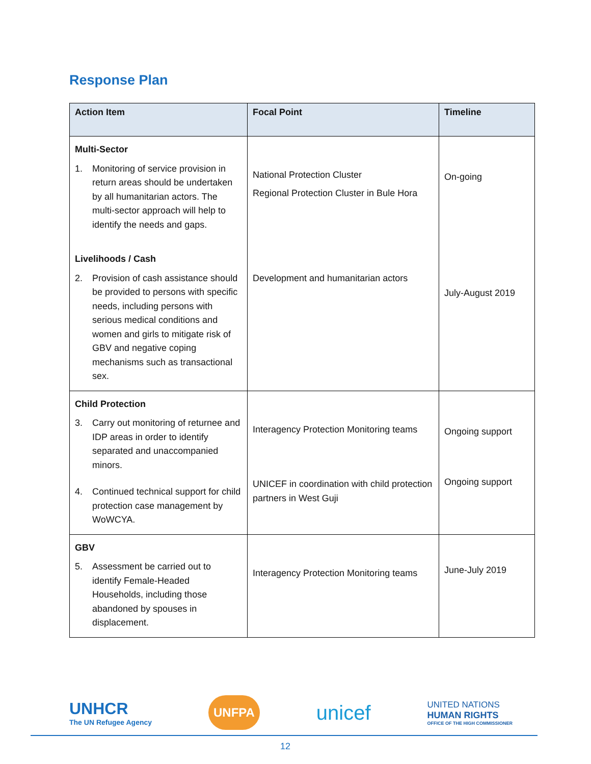Response Plan
| Action Item | Focal Point | Timeline |
| --- | --- | --- |
| Multi-Sector 1. Monitoring of service provision in return areas should be undertaken by all humanitarian actors. The multi-sector approach will help to identify the needs and gaps. Livelihoods / Cash 2. Provision of cash assistance should be provided to persons with specific needs, including persons with serious medical conditions and women and girls to mitigate risk of GBV and negative coping mechanisms such as transactional sex. | National Protection Cluster Regional Protection Cluster in Bule Hora Development and humanitarian actors | On-going July-August 2019 |
| Child Protection 3. Carry out monitoring of returnee and IDP areas in order to identify separated and unaccompanied minors. 4. Continued technical support for child protection case management by WoWCYA. | Interagency Protection Monitoring teams UNICEF in coordination with child protection partners in West Guji | Ongoing support Ongoing support |
| GBV 5. Assessment be carried out to identify Female-Headed Households, including those abandoned by spouses in displacement. | Interagency Protection Monitoring teams | June-July 2019 |
UNHCR
The UN Refugee Agency
UNFPA
unicef
UNITED NATIONS
HUMAN RIGHTS
OFFICE OF THE HIGH COMMISSIONER
12